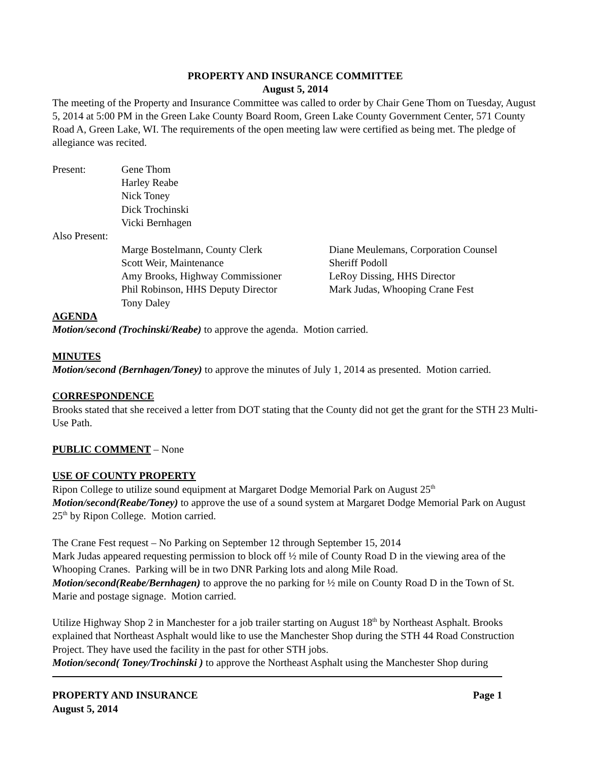PROPERTY AND INSURANCE COMMITTEE
August 5, 2014
The meeting of the Property and Insurance Committee was called to order by Chair Gene Thom on Tuesday, August 5, 2014 at 5:00 PM in the Green Lake County Board Room, Green Lake County Government Center, 571 County Road A, Green Lake, WI. The requirements of the open meeting law were certified as being met. The pledge of allegiance was recited.
| Present: | Gene Thom Harley Reabe Nick Toney Dick Trochinski Vicki Bernhagen |
| Also Present: | |
| Marge Bostelmann, County Clerk | Diane Meulemans, Corporation Counsel |
| Scott Weir, Maintenance | Sheriff Podoll |
| Amy Brooks, Highway Commissioner | LeRoy Dissing, HHS Director |
| Phil Robinson, HHS Deputy Director | Mark Judas, Whooping Crane Fest |
| Tony Daley | |
AGENDA
Motion/second (Trochinski/Reabe) to approve the agenda. Motion carried.
MINUTES
Motion/second (Bernhagen/Toney) to approve the minutes of July 1, 2014 as presented. Motion carried.
CORRESPONDENCE
Brooks stated that she received a letter from DOT stating that the County did not get the grant for the STH 23 Multi-Use Path.
PUBLIC COMMENT – None
USE OF COUNTY PROPERTY
Ripon College to utilize sound equipment at Margaret Dodge Memorial Park on August 25<sup>th</sup>
Motion/second(Reabe/Toney) to approve the use of a sound system at Margaret Dodge Memorial Park on August 25<sup>th</sup> by Ripon College. Motion carried.
The Crane Fest request – No Parking on September 12 through September 15, 2014
Mark Judas appeared requesting permission to block off ½ mile of County Road D in the viewing area of the Whooping Cranes. Parking will be in two DNR Parking lots and along Mile Road.
Motion/second(Reabe/Bernhagen) to approve the no parking for ½ mile on County Road D in the Town of St. Marie and postage signage. Motion carried.
Utilize Highway Shop 2 in Manchester for a job trailer starting on August 18<sup>th</sup> by Northeast Asphalt. Brooks explained that Northeast Asphalt would like to use the Manchester Shop during the STH 44 Road Construction Project. They have used the facility in the past for other STH jobs.
Motion/second( Toney/Trochinski ) to approve the Northeast Asphalt using the Manchester Shop during
PROPERTY AND INSURANCE Page 1
August 5, 2014